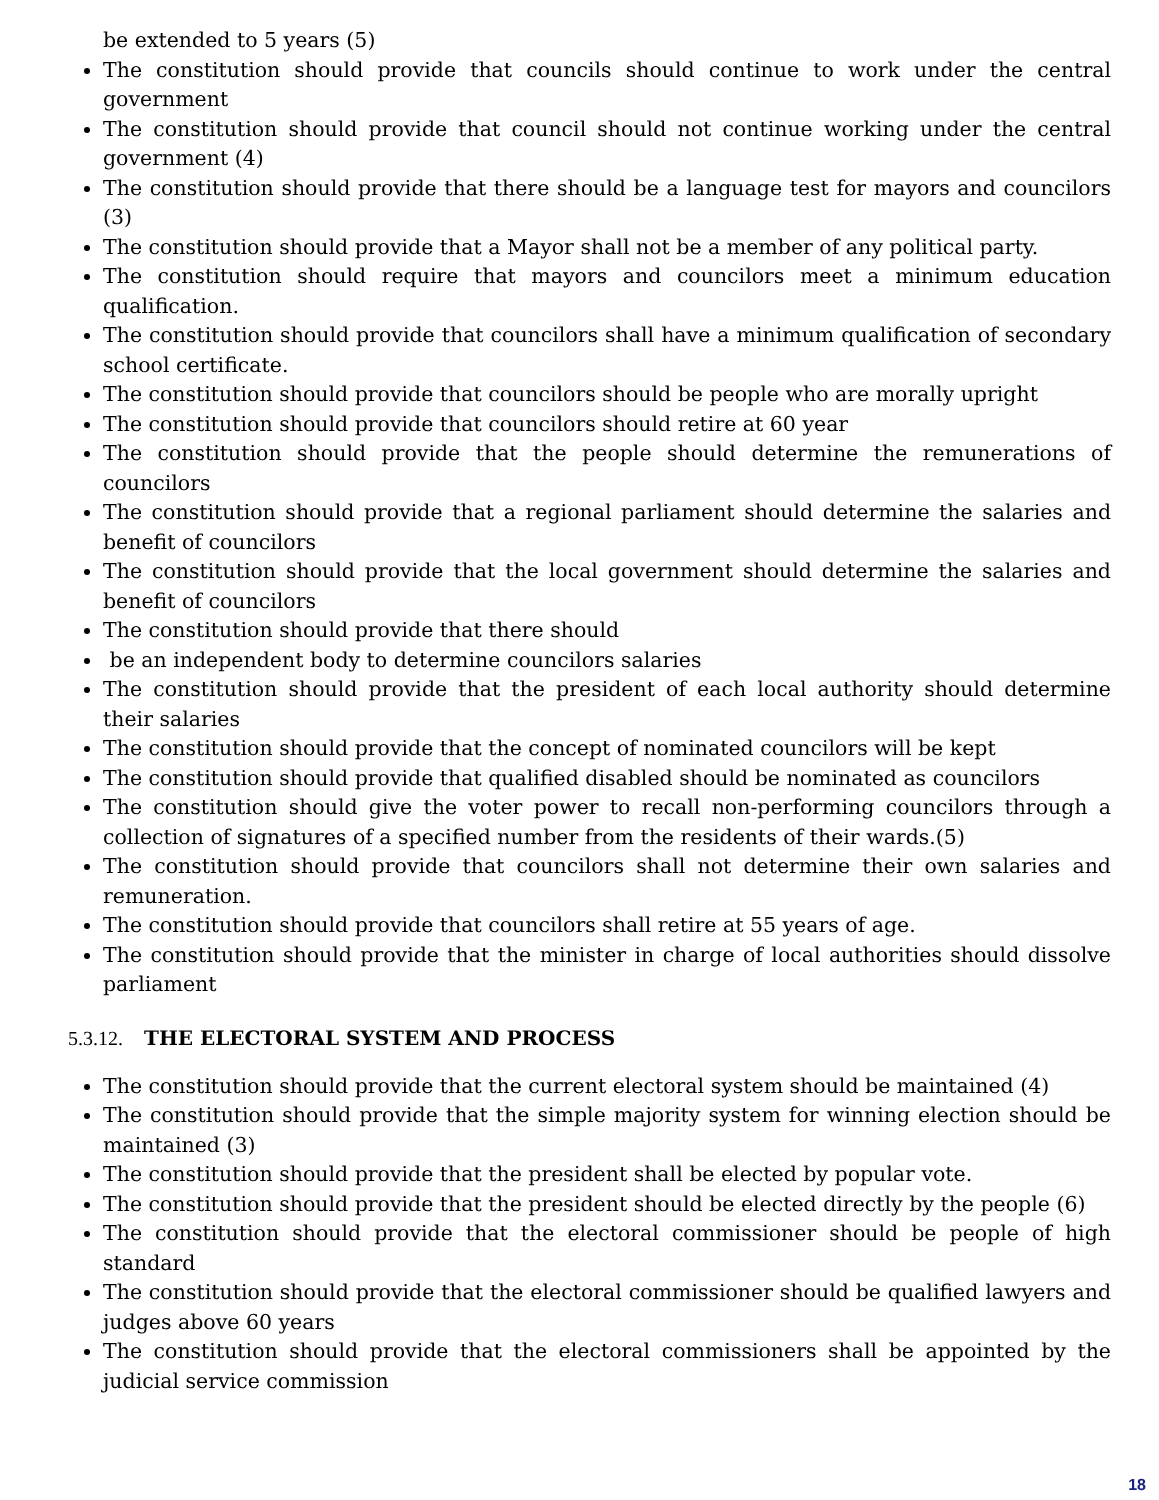be extended to 5 years (5)
The constitution should provide that councils should continue to work under the central government
The constitution should provide that council should not continue working under the central government (4)
The constitution should provide that there should be a language test for mayors and councilors (3)
The constitution should provide that a Mayor shall not be a member of any political party.
The constitution should require that mayors and councilors meet a minimum education qualification.
The constitution should provide that councilors shall have a minimum qualification of secondary school certificate.
The constitution should provide that councilors should be people who are morally upright
The constitution should provide that councilors should retire at 60 year
The constitution should provide that the people should determine the remunerations of councilors
The constitution should provide that a regional parliament should determine the salaries and benefit of councilors
The constitution should provide that the local government should determine the salaries and benefit of councilors
The constitution should provide that there should
be an independent body to determine councilors salaries
The constitution should provide that the president of each local authority should determine their salaries
The constitution should provide that the concept of nominated councilors will be kept
The constitution should provide that qualified disabled should be nominated as councilors
The constitution should give the voter power to recall non-performing councilors through a collection of signatures of a specified number from the residents of their wards.(5)
The constitution should provide that councilors shall not determine their own salaries and remuneration.
The constitution should provide that councilors shall retire at 55 years of age.
The constitution should provide that the minister in charge of local authorities should dissolve parliament
5.3.12. THE ELECTORAL SYSTEM AND PROCESS
The constitution should provide that the current electoral system should be maintained (4)
The constitution should provide that the simple majority system for winning election should be maintained (3)
The constitution should provide that the president shall be elected by popular vote.
The constitution should provide that the president should be elected directly by the people (6)
The constitution should provide that the electoral commissioner should be people of high standard
The constitution should provide that the electoral commissioner should be qualified lawyers and judges above 60 years
The constitution should provide that the electoral commissioners shall be appointed by the judicial service commission
18